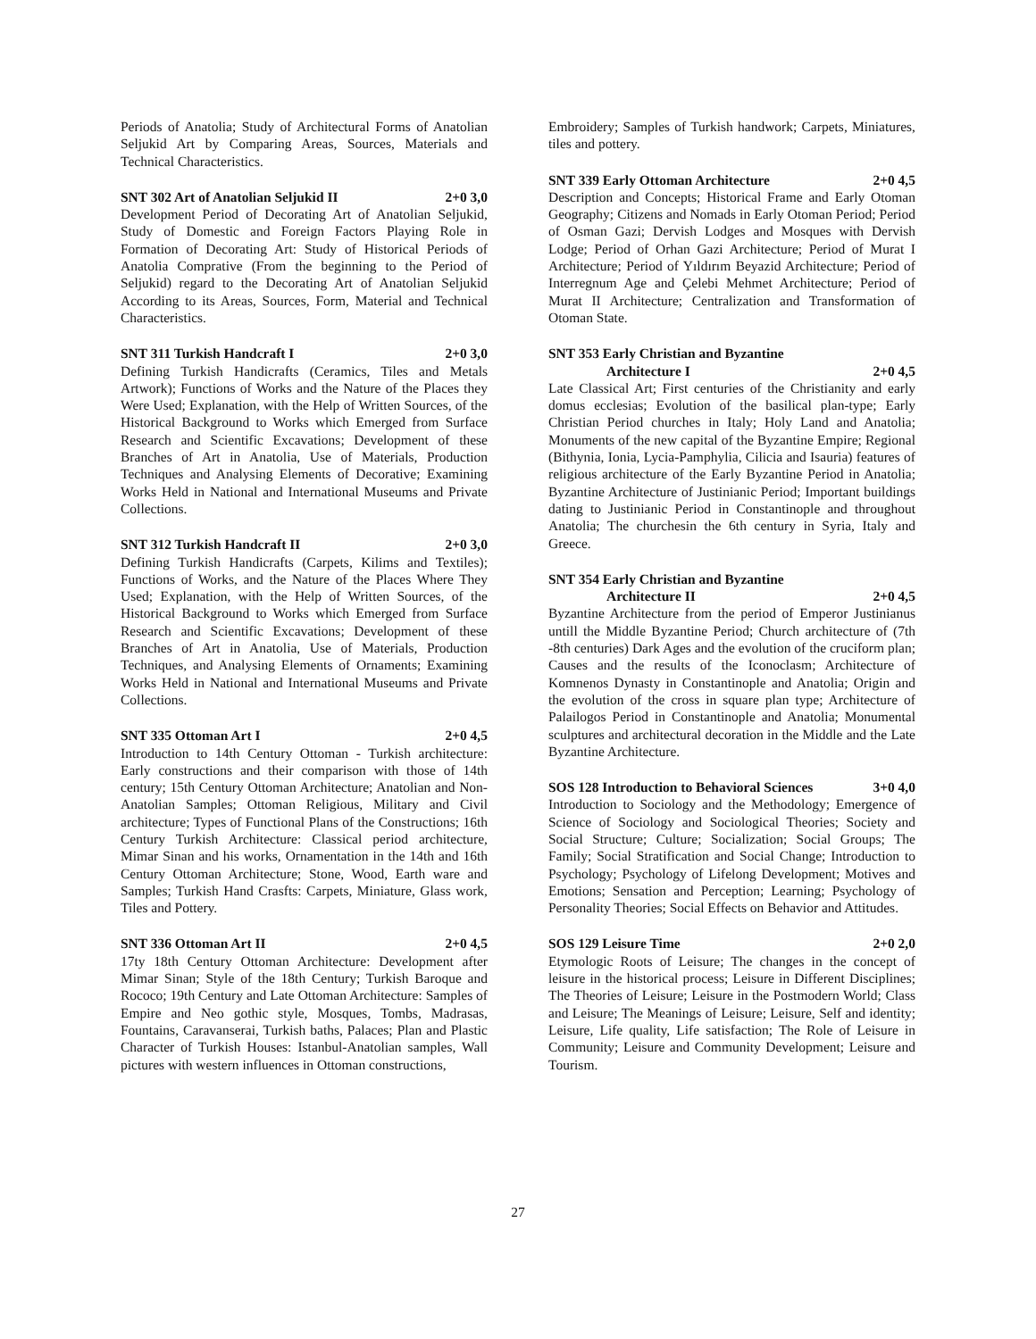Periods of Anatolia; Study of Architectural Forms of Anatolian Seljukid Art by Comparing Areas, Sources, Materials and Technical Characteristics.
SNT 302 Art of Anatolian Seljukid II 2+0 3,0
Development Period of Decorating Art of Anatolian Seljukid, Study of Domestic and Foreign Factors Playing Role in Formation of Decorating Art: Study of Historical Periods of Anatolia Comprative (From the beginning to the Period of Seljukid) regard to the Decorating Art of Anatolian Seljukid According to its Areas, Sources, Form, Material and Technical Characteristics.
SNT 311 Turkish Handcraft I 2+0 3,0
Defining Turkish Handicrafts (Ceramics, Tiles and Metals Artwork); Functions of Works and the Nature of the Places they Were Used; Explanation, with the Help of Written Sources, of the Historical Background to Works which Emerged from Surface Research and Scientific Excavations; Development of these Branches of Art in Anatolia, Use of Materials, Production Techniques and Analysing Elements of Decorative; Examining Works Held in National and International Museums and Private Collections.
SNT 312 Turkish Handcraft II 2+0 3,0
Defining Turkish Handicrafts (Carpets, Kilims and Textiles); Functions of Works, and the Nature of the Places Where They Used; Explanation, with the Help of Written Sources, of the Historical Background to Works which Emerged from Surface Research and Scientific Excavations; Development of these Branches of Art in Anatolia, Use of Materials, Production Techniques, and Analysing Elements of Ornaments; Examining Works Held in National and International Museums and Private Collections.
SNT 335 Ottoman Art I 2+0 4,5
Introduction to 14th Century Ottoman - Turkish architecture: Early constructions and their comparison with those of 14th century; 15th Century Ottoman Architecture; Anatolian and Non-Anatolian Samples; Ottoman Religious, Military and Civil architecture; Types of Functional Plans of the Constructions; 16th Century Turkish Architecture: Classical period architecture, Mimar Sinan and his works, Ornamentation in the 14th and 16th Century Ottoman Architecture; Stone, Wood, Earth ware and Samples; Turkish Hand Crasfts: Carpets, Miniature, Glass work, Tiles and Pottery.
SNT 336 Ottoman Art II 2+0 4,5
17ty 18th Century Ottoman Architecture: Development after Mimar Sinan; Style of the 18th Century; Turkish Baroque and Rococo; 19th Century and Late Ottoman Architecture: Samples of Empire and Neo gothic style, Mosques, Tombs, Madrasas, Fountains, Caravanserai, Turkish baths, Palaces; Plan and Plastic Character of Turkish Houses: Istanbul-Anatolian samples, Wall pictures with western influences in Ottoman constructions,
Embroidery; Samples of Turkish handwork; Carpets, Miniatures, tiles and pottery.
SNT 339 Early Ottoman Architecture 2+0 4,5
Description and Concepts; Historical Frame and Early Otoman Geography; Citizens and Nomads in Early Otoman Period; Period of Osman Gazi; Dervish Lodges and Mosques with Dervish Lodge; Period of Orhan Gazi Architecture; Period of Murat I Architecture; Period of Yıldırım Beyazid Architecture; Period of Interregnum Age and Çelebi Mehmet Architecture; Period of Murat II Architecture; Centralization and Transformation of Otoman State.
SNT 353 Early Christian and Byzantine
Architecture I 2+0 4,5
Late Classical Art; First centuries of the Christianity and early domus ecclesias; Evolution of the basilical plan-type; Early Christian Period churches in Italy; Holy Land and Anatolia; Monuments of the new capital of the Byzantine Empire; Regional (Bithynia, Ionia, Lycia-Pamphylia, Cilicia and Isauria) features of religious architecture of the Early Byzantine Period in Anatolia; Byzantine Architecture of Justinianic Period; Important buildings dating to Justinianic Period in Constantinople and throughout Anatolia; The churchesin the 6th century in Syria, Italy and Greece.
SNT 354 Early Christian and Byzantine
Architecture II 2+0 4,5
Byzantine Architecture from the period of Emperor Justinianus untill the Middle Byzantine Period; Church architecture of (7th -8th centuries) Dark Ages and the evolution of the cruciform plan; Causes and the results of the Iconoclasm; Architecture of Komnenos Dynasty in Constantinople and Anatolia; Origin and the evolution of the cross in square plan type; Architecture of Palailogos Period in Constantinople and Anatolia; Monumental sculptures and architectural decoration in the Middle and the Late Byzantine Architecture.
SOS 128 Introduction to Behavioral Sciences 3+0 4,0
Introduction to Sociology and the Methodology; Emergence of Science of Sociology and Sociological Theories; Society and Social Structure; Culture; Socialization; Social Groups; The Family; Social Stratification and Social Change; Introduction to Psychology; Psychology of Lifelong Development; Motives and Emotions; Sensation and Perception; Learning; Psychology of Personality Theories; Social Effects on Behavior and Attitudes.
SOS 129 Leisure Time 2+0 2,0
Etymologic Roots of Leisure; The changes in the concept of leisure in the historical process; Leisure in Different Disciplines; The Theories of Leisure; Leisure in the Postmodern World; Class and Leisure; The Meanings of Leisure; Leisure, Self and identity; Leisure, Life quality, Life satisfaction; The Role of Leisure in Community; Leisure and Community Development; Leisure and Tourism.
27